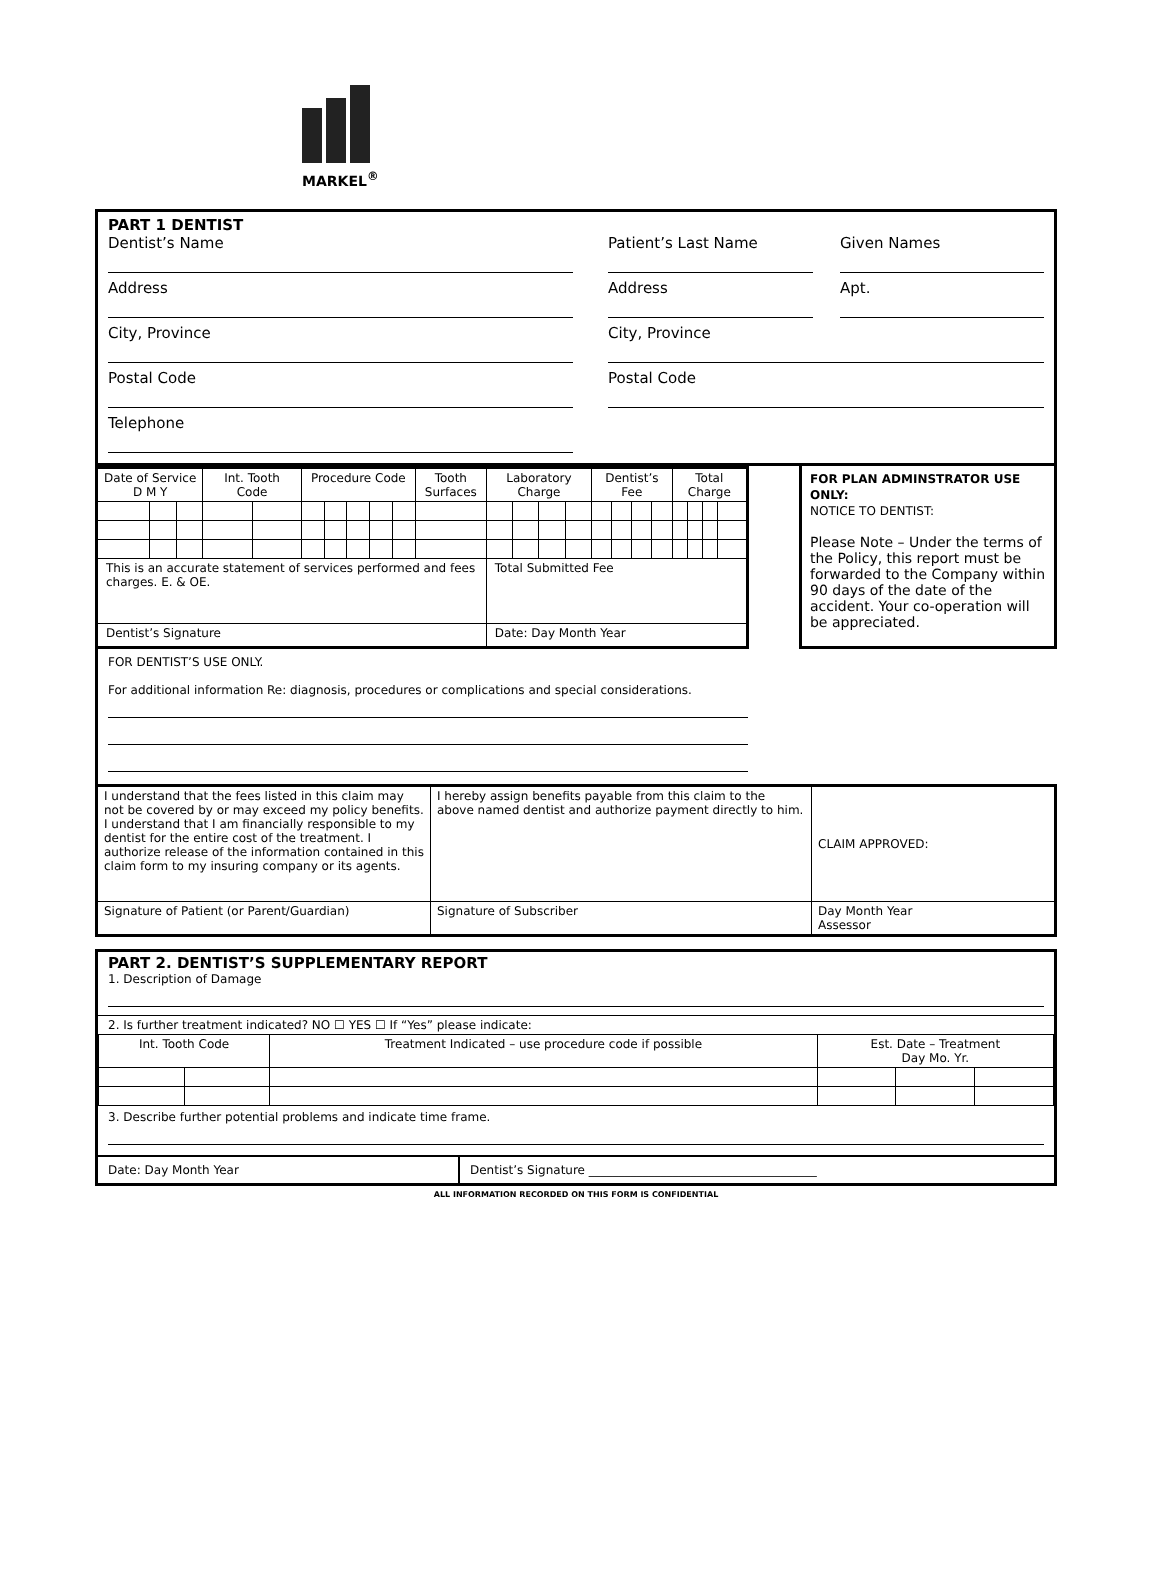MARKEL<sup>®</sup>
PART 1 DENTIST
Dentist’s Name
Address
City, Province
Postal Code
Telephone
Patient’s Last Name
Address
Given Names
Apt.
City, Province
Postal Code
| Date of Service D M Y | | | Int. Tooth Code | | Procedure Code | | | | | Tooth Surfaces | Laboratory Charge | | | | Dentist’s Fee | | | | Total Charge | | | |
| --- | --- | --- | --- | --- | --- | --- | --- | --- | --- | --- | --- | --- | --- | --- | --- | --- | --- | --- | --- | --- | --- | --- |
| This is an accurate statement of services performed and fees charges. E. & OE. | | | | | | | | | | | Total Submitted Fee | | | | | | | | | | | |
| Dentist’s Signature | | | | | | | | | | | Date: Day Month Year | | | | | | | | | | | |
FOR PLAN ADMINSTRATOR USE ONLY:
NOTICE TO DENTIST:
Please Note – Under the terms of the Policy, this report must be forwarded to the Company within 90 days of the date of the accident. Your co-operation will be appreciated.
FOR DENTIST’S USE ONLY.
For additional information Re: diagnosis, procedures or complications and special considerations.
| I understand that the fees listed in this claim may not be covered by or may exceed my policy benefits. I understand that I am financially responsible to my dentist for the entire cost of the treatment. I authorize release of the information contained in this claim form to my insuring company or its agents. | I hereby assign benefits payable from this claim to the above named dentist and authorize payment directly to him. | CLAIM APPROVED: |
| Signature of Patient (or Parent/Guardian) | Signature of Subscriber | Day Month Year Assessor |
PART 2. DENTIST’S SUPPLEMENTARY REPORT
1. Description of Damage
2. Is further treatment indicated? NO ☐ YES ☐ If “Yes” please indicate:
| Int. Tooth Code | | Treatment Indicated – use procedure code if possible | Est. Date – Treatment Day Mo. Yr. | | |
| --- | --- | --- | --- | --- | --- |
3. Describe further potential problems and indicate time frame.
Date: Day Month Year Dentist’s Signature ______________________________________
ALL INFORMATION RECORDED ON THIS FORM IS CONFIDENTIAL